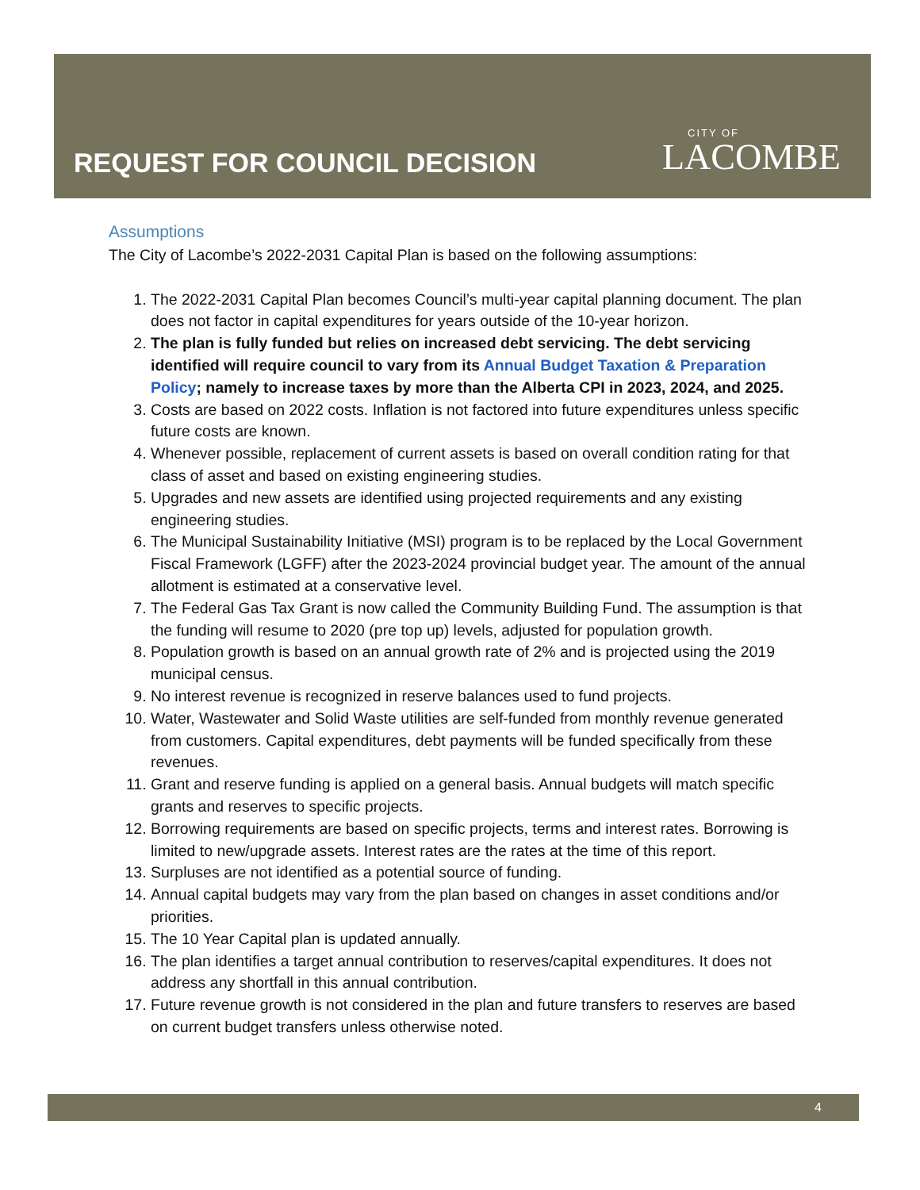REQUEST FOR COUNCIL DECISION
CITY OF
LACOMBE
Assumptions
The City of Lacombe’s 2022-2031 Capital Plan is based on the following assumptions:
1. The 2022-2031 Capital Plan becomes Council’s multi-year capital planning document. The plan does not factor in capital expenditures for years outside of the 10-year horizon.
2. The plan is fully funded but relies on increased debt servicing. The debt servicing identified will require council to vary from its Annual Budget Taxation & Preparation Policy; namely to increase taxes by more than the Alberta CPI in 2023, 2024, and 2025.
3. Costs are based on 2022 costs. Inflation is not factored into future expenditures unless specific future costs are known.
4. Whenever possible, replacement of current assets is based on overall condition rating for that class of asset and based on existing engineering studies.
5. Upgrades and new assets are identified using projected requirements and any existing engineering studies.
6. The Municipal Sustainability Initiative (MSI) program is to be replaced by the Local Government Fiscal Framework (LGFF) after the 2023-2024 provincial budget year. The amount of the annual allotment is estimated at a conservative level.
7. The Federal Gas Tax Grant is now called the Community Building Fund. The assumption is that the funding will resume to 2020 (pre top up) levels, adjusted for population growth.
8. Population growth is based on an annual growth rate of 2% and is projected using the 2019 municipal census.
9. No interest revenue is recognized in reserve balances used to fund projects.
10. Water, Wastewater and Solid Waste utilities are self-funded from monthly revenue generated from customers. Capital expenditures, debt payments will be funded specifically from these revenues.
11. Grant and reserve funding is applied on a general basis. Annual budgets will match specific grants and reserves to specific projects.
12. Borrowing requirements are based on specific projects, terms and interest rates. Borrowing is limited to new/upgrade assets. Interest rates are the rates at the time of this report.
13. Surpluses are not identified as a potential source of funding.
14. Annual capital budgets may vary from the plan based on changes in asset conditions and/or priorities.
15. The 10 Year Capital plan is updated annually.
16. The plan identifies a target annual contribution to reserves/capital expenditures. It does not address any shortfall in this annual contribution.
17. Future revenue growth is not considered in the plan and future transfers to reserves are based on current budget transfers unless otherwise noted.
4